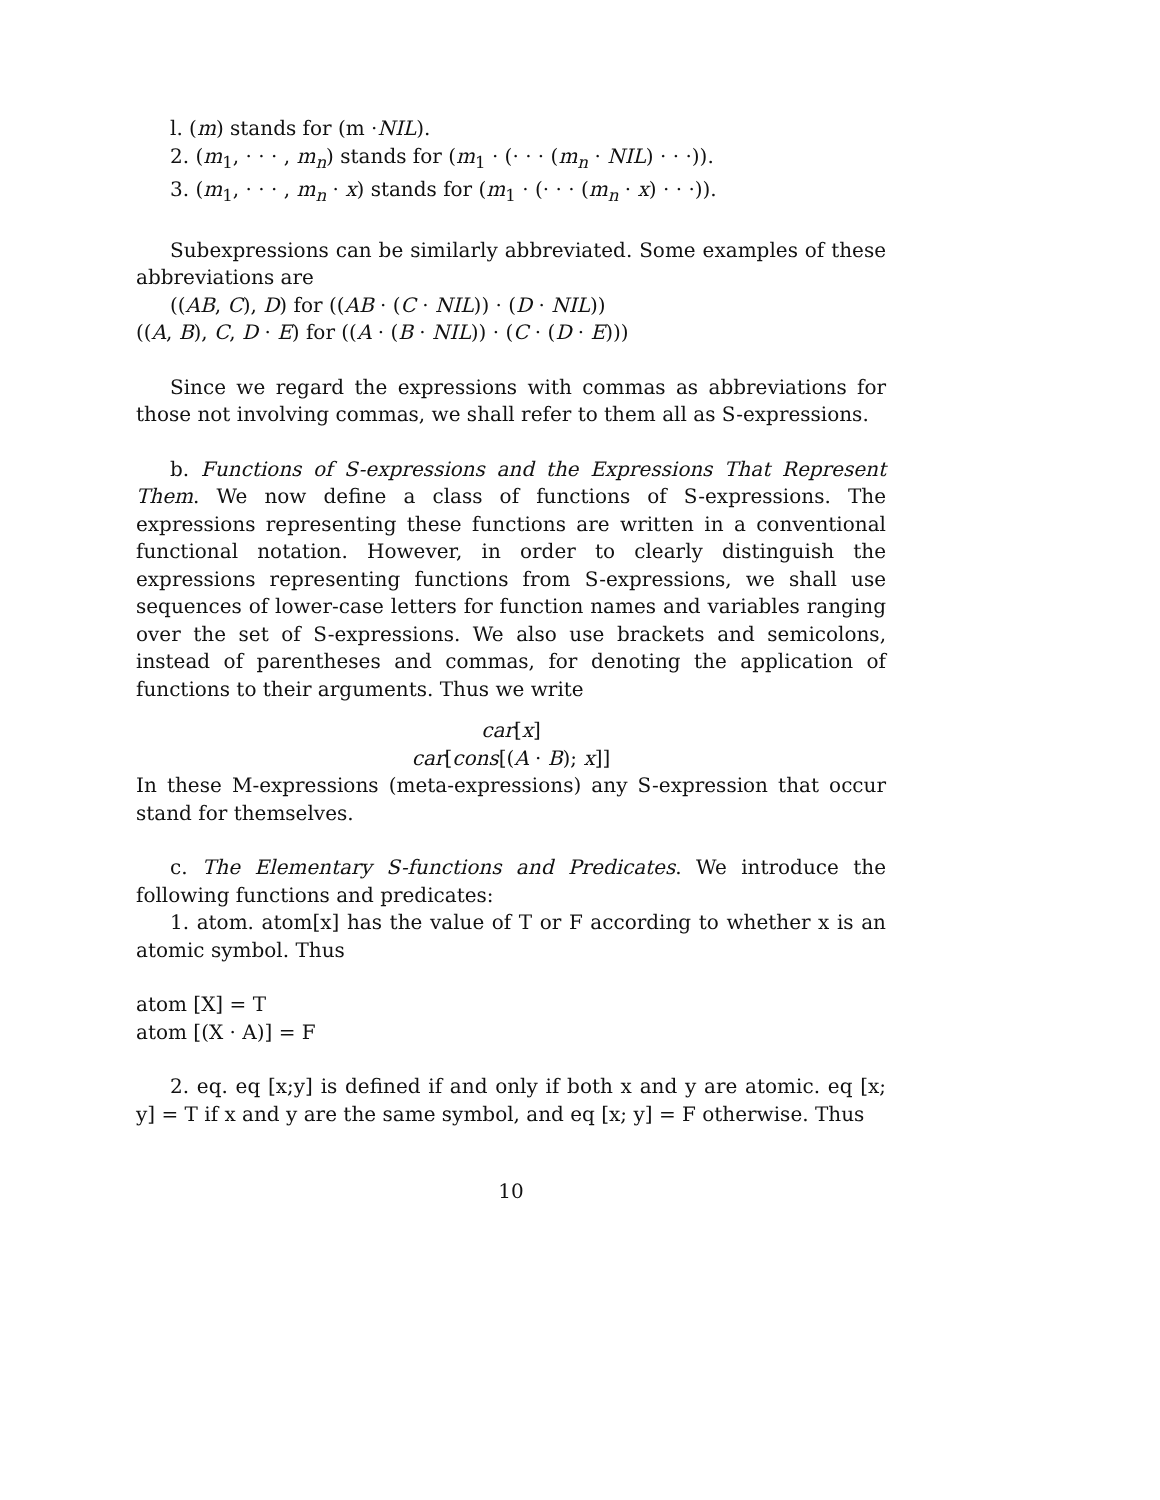l. (m) stands for (m ·NIL).
2. (m<sub>1</sub>, · · · , m<sub>n</sub>) stands for (m<sub>1</sub> · (· · · (m<sub>n</sub> · NIL) · · ·)).
3. (m<sub>1</sub>, · · · , m<sub>n</sub> · x) stands for (m<sub>1</sub> · (· · · (m<sub>n</sub> · x) · · ·)).
Subexpressions can be similarly abbreviated. Some examples of these abbreviations are
((AB, C), D) for ((AB · (C · NIL)) · (D · NIL))
((A, B), C, D · E) for ((A · (B · NIL)) · (C · (D · E)))
Since we regard the expressions with commas as abbreviations for those not involving commas, we shall refer to them all as S-expressions.
b. Functions of S-expressions and the Expressions That Represent Them. We now define a class of functions of S-expressions. The expressions representing these functions are written in a conventional functional notation. However, in order to clearly distinguish the expressions representing functions from S-expressions, we shall use sequences of lower-case letters for function names and variables ranging over the set of S-expressions. We also use brackets and semicolons, instead of parentheses and commas, for denoting the application of functions to their arguments. Thus we write
car[x]
car[cons[(A · B); x]]
In these M-expressions (meta-expressions) any S-expression that occur stand for themselves.
c. The Elementary S-functions and Predicates. We introduce the following functions and predicates:
1. atom. atom[x] has the value of T or F according to whether x is an atomic symbol. Thus
atom [X] = T
atom [(X · A)] = F
2. eq. eq [x;y] is defined if and only if both x and y are atomic. eq [x; y] = T if x and y are the same symbol, and eq [x; y] = F otherwise. Thus
10